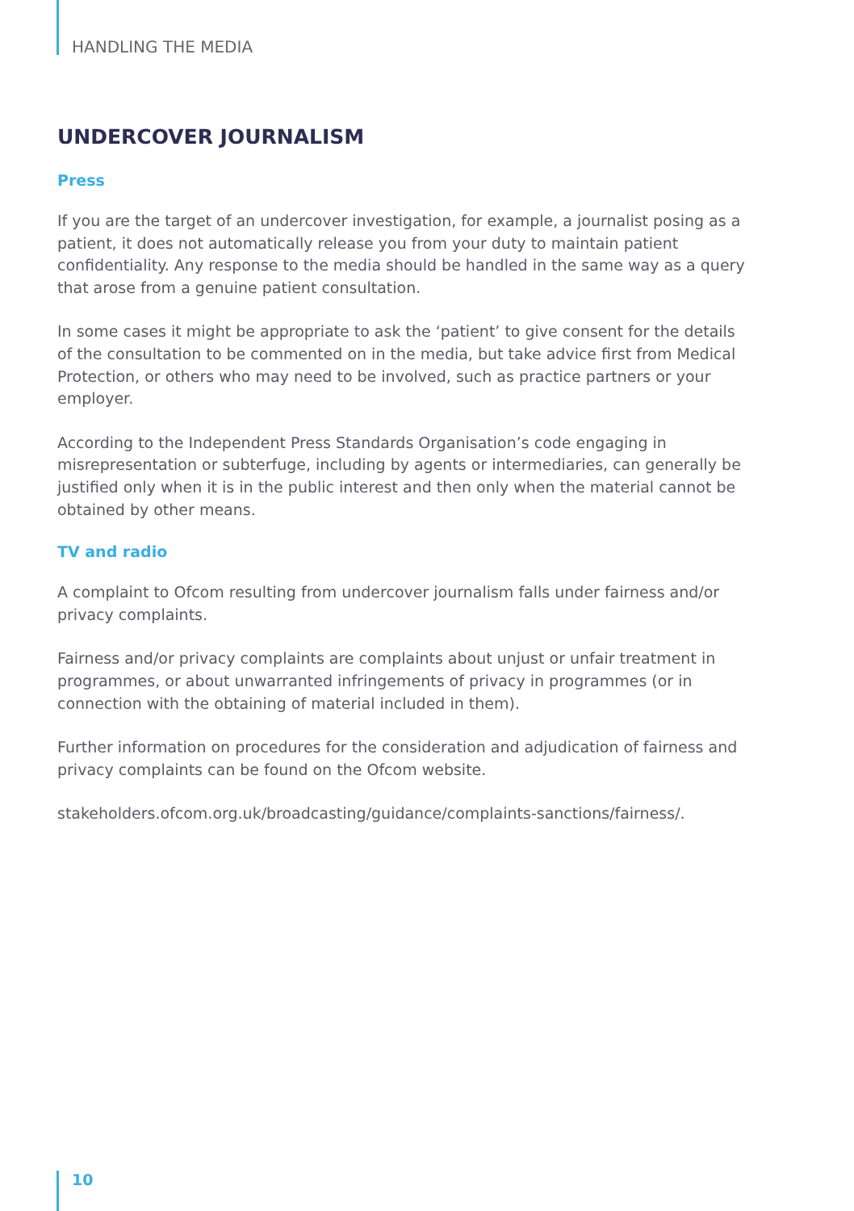HANDLING THE MEDIA
UNDERCOVER JOURNALISM
Press
If you are the target of an undercover investigation, for example, a journalist posing as a patient, it does not automatically release you from your duty to maintain patient confidentiality. Any response to the media should be handled in the same way as a query that arose from a genuine patient consultation.
In some cases it might be appropriate to ask the ‘patient’ to give consent for the details of the consultation to be commented on in the media, but take advice first from Medical Protection, or others who may need to be involved, such as practice partners or your employer.
According to the Independent Press Standards Organisation’s code engaging in misrepresentation or subterfuge, including by agents or intermediaries, can generally be justified only when it is in the public interest and then only when the material cannot be obtained by other means.
TV and radio
A complaint to Ofcom resulting from undercover journalism falls under fairness and/or privacy complaints.
Fairness and/or privacy complaints are complaints about unjust or unfair treatment in programmes, or about unwarranted infringements of privacy in programmes (or in connection with the obtaining of material included in them).
Further information on procedures for the consideration and adjudication of fairness and privacy complaints can be found on the Ofcom website.
stakeholders.ofcom.org.uk/broadcasting/guidance/complaints-sanctions/fairness/.
10